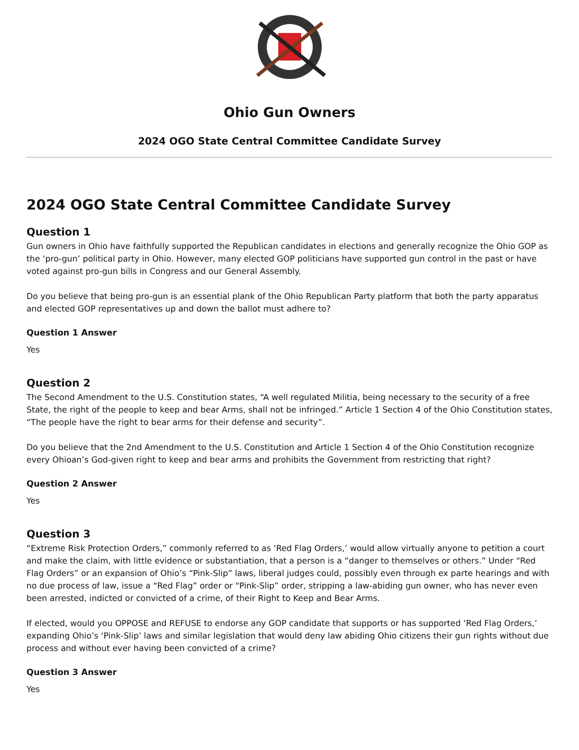Ohio Gun Owners
2024 OGO State Central Committee Candidate Survey
2024 OGO State Central Committee Candidate Survey
Question 1
Gun owners in Ohio have faithfully supported the Republican candidates in elections and generally recognize the Ohio GOP as the ‘pro-gun’ political party in Ohio. However, many elected GOP politicians have supported gun control in the past or have voted against pro-gun bills in Congress and our General Assembly.
Do you believe that being pro-gun is an essential plank of the Ohio Republican Party platform that both the party apparatus and elected GOP representatives up and down the ballot must adhere to?
Question 1 Answer
Yes
Question 2
The Second Amendment to the U.S. Constitution states, “A well regulated Militia, being necessary to the security of a free State, the right of the people to keep and bear Arms, shall not be infringed.” Article 1 Section 4 of the Ohio Constitution states, “The people have the right to bear arms for their defense and security”.
Do you believe that the 2nd Amendment to the U.S. Constitution and Article 1 Section 4 of the Ohio Constitution recognize every Ohioan’s God-given right to keep and bear arms and prohibits the Government from restricting that right?
Question 2 Answer
Yes
Question 3
“Extreme Risk Protection Orders,” commonly referred to as ‘Red Flag Orders,’ would allow virtually anyone to petition a court and make the claim, with little evidence or substantiation, that a person is a “danger to themselves or others.” Under “Red Flag Orders” or an expansion of Ohio’s “Pink-Slip” laws, liberal judges could, possibly even through ex parte hearings and with no due process of law, issue a “Red Flag” order or “Pink-Slip” order, stripping a law-abiding gun owner, who has never even been arrested, indicted or convicted of a crime, of their Right to Keep and Bear Arms.
If elected, would you OPPOSE and REFUSE to endorse any GOP candidate that supports or has supported ‘Red Flag Orders,’ expanding Ohio’s ‘Pink-Slip’ laws and similar legislation that would deny law abiding Ohio citizens their gun rights without due process and without ever having been convicted of a crime?
Question 3 Answer
Yes